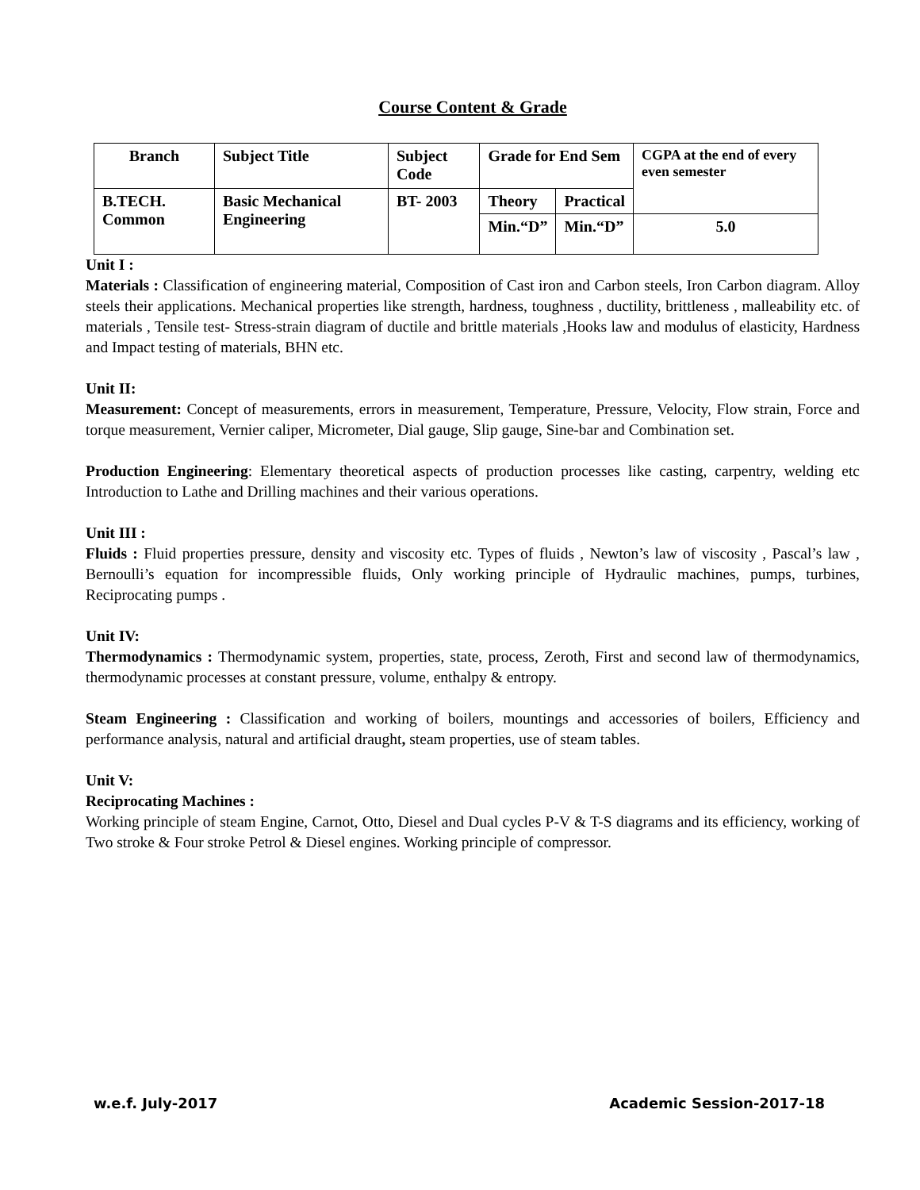Course Content & Grade
| Branch | Subject Title | Subject Code | Grade for End Sem | | CGPA at the end of every even semester |
| B.TECH. Common | Basic Mechanical Engineering | BT- 2003 | Theory | Practical | |
| | | | Min.“D” | Min.“D” | 5.0 |
Unit I :
Materials : Classification of engineering material, Composition of Cast iron and Carbon steels, Iron Carbon diagram. Alloy steels their applications. Mechanical properties like strength, hardness, toughness , ductility, brittleness , malleability etc. of materials , Tensile test- Stress-strain diagram of ductile and brittle materials ,Hooks law and modulus of elasticity, Hardness and Impact testing of materials, BHN etc.
Unit II:
Measurement: Concept of measurements, errors in measurement, Temperature, Pressure, Velocity, Flow strain, Force and torque measurement, Vernier caliper, Micrometer, Dial gauge, Slip gauge, Sine-bar and Combination set.
Production Engineering: Elementary theoretical aspects of production processes like casting, carpentry, welding etc Introduction to Lathe and Drilling machines and their various operations.
Unit III :
Fluids : Fluid properties pressure, density and viscosity etc. Types of fluids , Newton’s law of viscosity , Pascal’s law , Bernoulli’s equation for incompressible fluids, Only working principle of Hydraulic machines, pumps, turbines, Reciprocating pumps .
Unit IV:
Thermodynamics : Thermodynamic system, properties, state, process, Zeroth, First and second law of thermodynamics, thermodynamic processes at constant pressure, volume, enthalpy & entropy.
Steam Engineering : Classification and working of boilers, mountings and accessories of boilers, Efficiency and performance analysis, natural and artificial draught, steam properties, use of steam tables.
Unit V:
Reciprocating Machines :
Working principle of steam Engine, Carnot, Otto, Diesel and Dual cycles P-V & T-S diagrams and its efficiency, working of Two stroke & Four stroke Petrol & Diesel engines. Working principle of compressor.
w.e.f. July-2017 Academic Session-2017-18